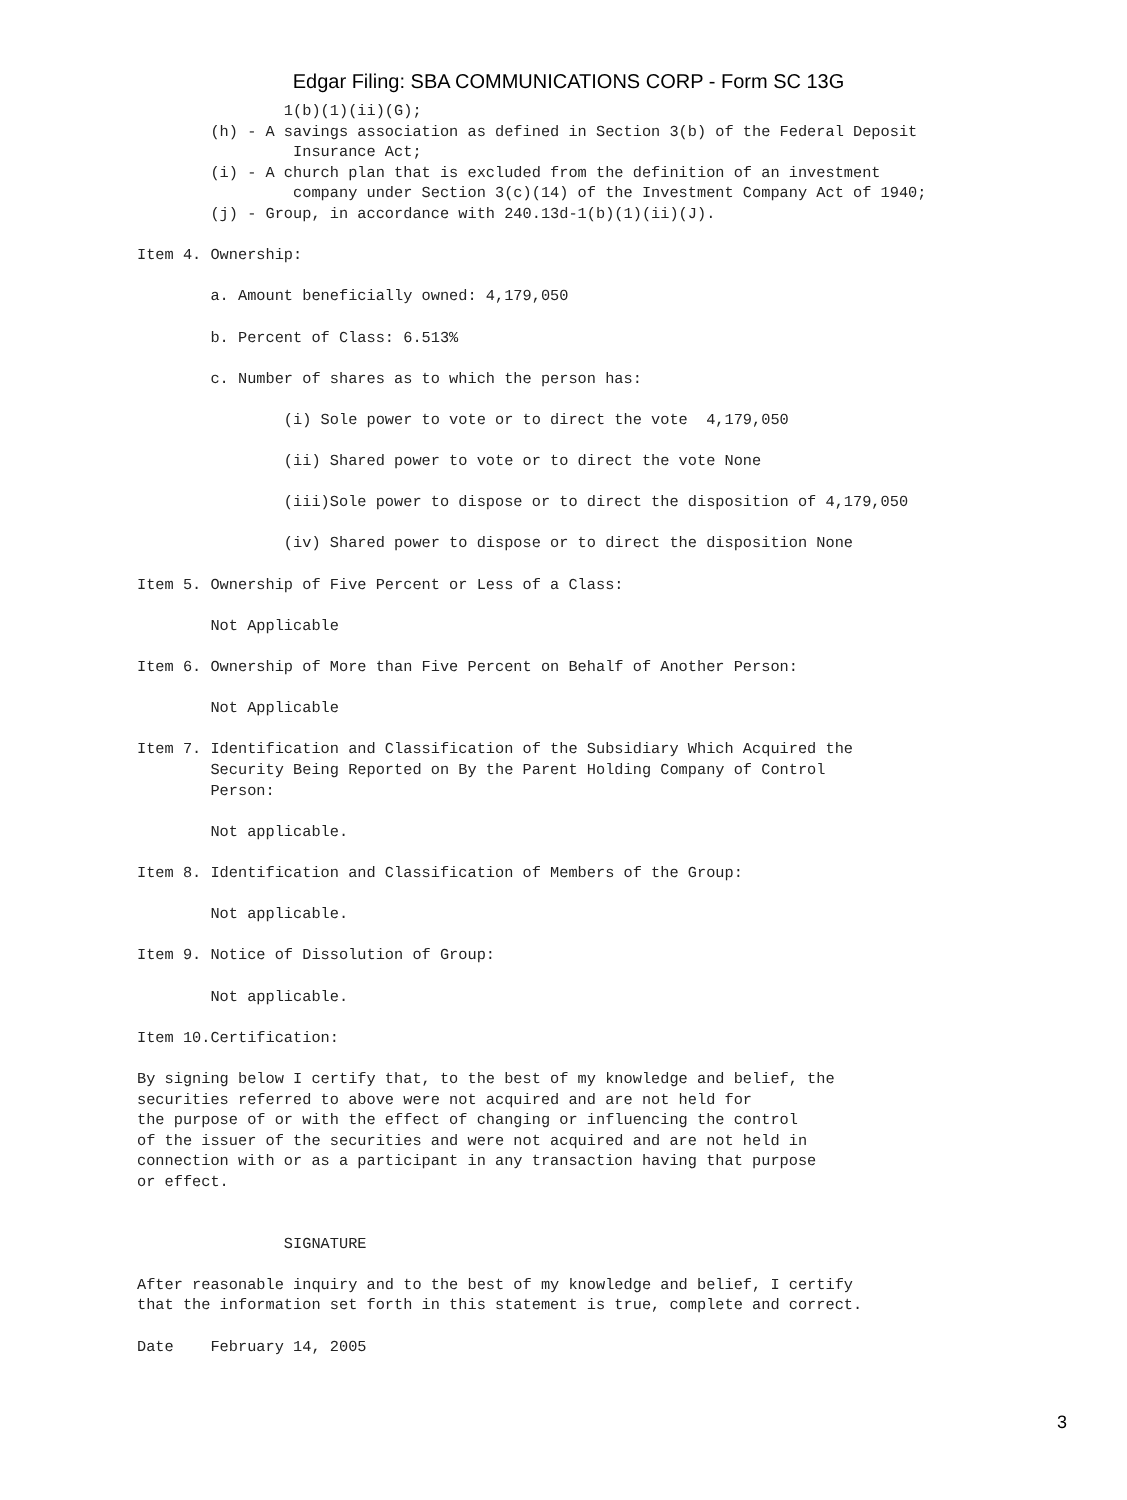Edgar Filing: SBA COMMUNICATIONS CORP - Form SC 13G
                1(b)(1)(ii)(G);
        (h) - A savings association as defined in Section 3(b) of the Federal Deposit
                 Insurance Act;
        (i) - A church plan that is excluded from the definition of an investment
                 company under Section 3(c)(14) of the Investment Company Act of 1940;
        (j) - Group, in accordance with 240.13d-1(b)(1)(ii)(J).

Item 4. Ownership:

        a. Amount beneficially owned: 4,179,050

        b. Percent of Class: 6.513%

        c. Number of shares as to which the person has:

                (i) Sole power to vote or to direct the vote  4,179,050

                (ii) Shared power to vote or to direct the vote None

                (iii)Sole power to dispose or to direct the disposition of 4,179,050

                (iv) Shared power to dispose or to direct the disposition None

Item 5. Ownership of Five Percent or Less of a Class:

        Not Applicable

Item 6. Ownership of More than Five Percent on Behalf of Another Person:

        Not Applicable

Item 7. Identification and Classification of the Subsidiary Which Acquired the
        Security Being Reported on By the Parent Holding Company of Control
        Person:

        Not applicable.

Item 8. Identification and Classification of Members of the Group:

        Not applicable.

Item 9. Notice of Dissolution of Group:

        Not applicable.

Item 10.Certification:

By signing below I certify that, to the best of my knowledge and belief, the
securities referred to above were not acquired and are not held for
the purpose of or with the effect of changing or influencing the control
of the issuer of the securities and were not acquired and are not held in
connection with or as a participant in any transaction having that purpose
or effect.


                SIGNATURE

After reasonable inquiry and to the best of my knowledge and belief, I certify
that the information set forth in this statement is true, complete and correct.

Date    February 14, 2005
3